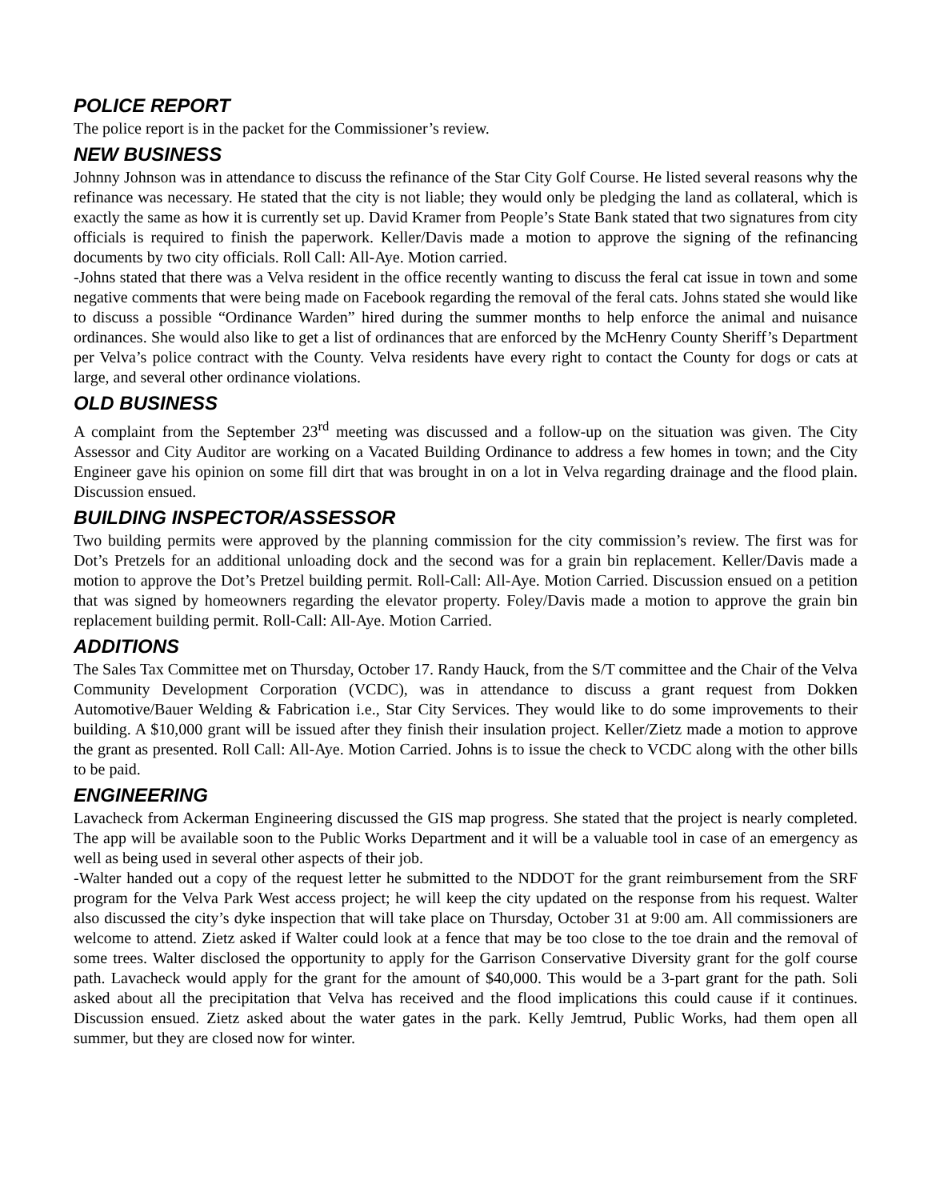POLICE REPORT
The police report is in the packet for the Commissioner’s review.
NEW BUSINESS
Johnny Johnson was in attendance to discuss the refinance of the Star City Golf Course. He listed several reasons why the refinance was necessary. He stated that the city is not liable; they would only be pledging the land as collateral, which is exactly the same as how it is currently set up. David Kramer from People’s State Bank stated that two signatures from city officials is required to finish the paperwork. Keller/Davis made a motion to approve the signing of the refinancing documents by two city officials. Roll Call: All-Aye. Motion carried.
-Johns stated that there was a Velva resident in the office recently wanting to discuss the feral cat issue in town and some negative comments that were being made on Facebook regarding the removal of the feral cats. Johns stated she would like to discuss a possible “Ordinance Warden” hired during the summer months to help enforce the animal and nuisance ordinances. She would also like to get a list of ordinances that are enforced by the McHenry County Sheriff’s Department per Velva’s police contract with the County. Velva residents have every right to contact the County for dogs or cats at large, and several other ordinance violations.
OLD BUSINESS
A complaint from the September 23<sup>rd</sup> meeting was discussed and a follow-up on the situation was given. The City Assessor and City Auditor are working on a Vacated Building Ordinance to address a few homes in town; and the City Engineer gave his opinion on some fill dirt that was brought in on a lot in Velva regarding drainage and the flood plain. Discussion ensued.
BUILDING INSPECTOR/ASSESSOR
Two building permits were approved by the planning commission for the city commission’s review. The first was for Dot’s Pretzels for an additional unloading dock and the second was for a grain bin replacement. Keller/Davis made a motion to approve the Dot’s Pretzel building permit. Roll-Call: All-Aye. Motion Carried. Discussion ensued on a petition that was signed by homeowners regarding the elevator property. Foley/Davis made a motion to approve the grain bin replacement building permit. Roll-Call: All-Aye. Motion Carried.
ADDITIONS
The Sales Tax Committee met on Thursday, October 17. Randy Hauck, from the S/T committee and the Chair of the Velva Community Development Corporation (VCDC), was in attendance to discuss a grant request from Dokken Automotive/Bauer Welding & Fabrication i.e., Star City Services. They would like to do some improvements to their building. A $10,000 grant will be issued after they finish their insulation project. Keller/Zietz made a motion to approve the grant as presented. Roll Call: All-Aye. Motion Carried. Johns is to issue the check to VCDC along with the other bills to be paid.
ENGINEERING
Lavacheck from Ackerman Engineering discussed the GIS map progress. She stated that the project is nearly completed. The app will be available soon to the Public Works Department and it will be a valuable tool in case of an emergency as well as being used in several other aspects of their job.
-Walter handed out a copy of the request letter he submitted to the NDDOT for the grant reimbursement from the SRF program for the Velva Park West access project; he will keep the city updated on the response from his request. Walter also discussed the city’s dyke inspection that will take place on Thursday, October 31 at 9:00 am. All commissioners are welcome to attend. Zietz asked if Walter could look at a fence that may be too close to the toe drain and the removal of some trees. Walter disclosed the opportunity to apply for the Garrison Conservative Diversity grant for the golf course path. Lavacheck would apply for the grant for the amount of $40,000. This would be a 3-part grant for the path. Soli asked about all the precipitation that Velva has received and the flood implications this could cause if it continues. Discussion ensued. Zietz asked about the water gates in the park. Kelly Jemtrud, Public Works, had them open all summer, but they are closed now for winter.